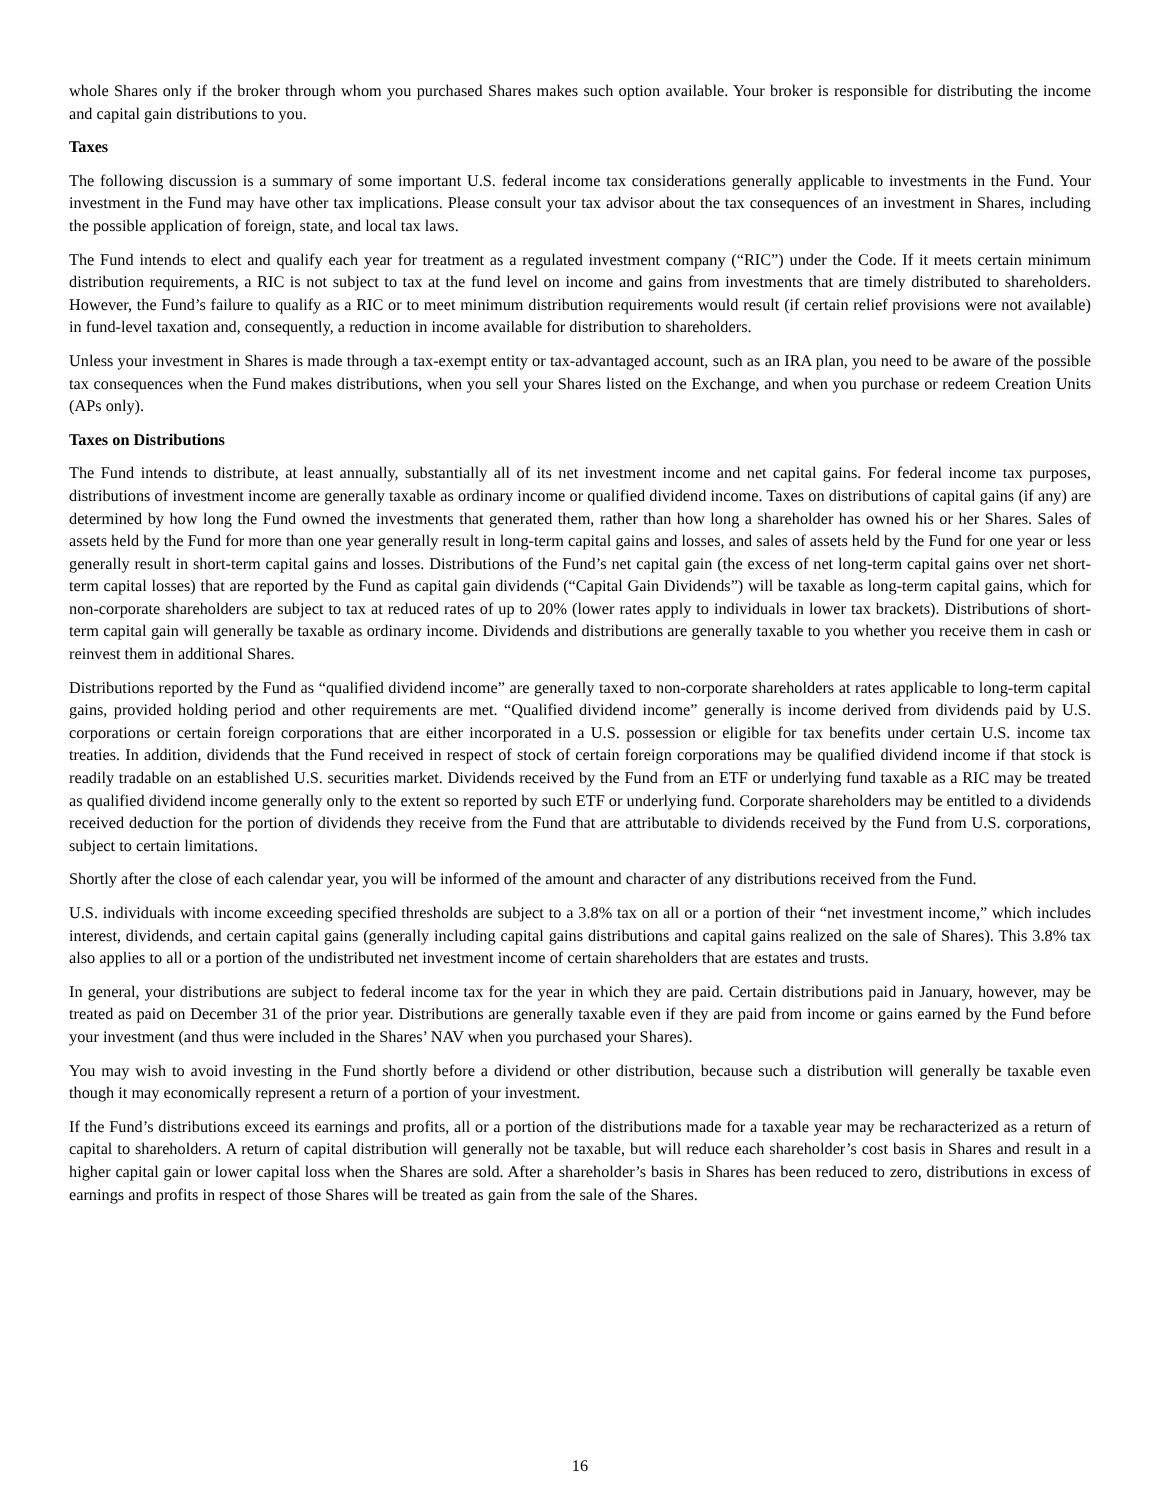whole Shares only if the broker through whom you purchased Shares makes such option available. Your broker is responsible for distributing the income and capital gain distributions to you.
Taxes
The following discussion is a summary of some important U.S. federal income tax considerations generally applicable to investments in the Fund. Your investment in the Fund may have other tax implications. Please consult your tax advisor about the tax consequences of an investment in Shares, including the possible application of foreign, state, and local tax laws.
The Fund intends to elect and qualify each year for treatment as a regulated investment company (“RIC”) under the Code. If it meets certain minimum distribution requirements, a RIC is not subject to tax at the fund level on income and gains from investments that are timely distributed to shareholders. However, the Fund’s failure to qualify as a RIC or to meet minimum distribution requirements would result (if certain relief provisions were not available) in fund-level taxation and, consequently, a reduction in income available for distribution to shareholders.
Unless your investment in Shares is made through a tax-exempt entity or tax-advantaged account, such as an IRA plan, you need to be aware of the possible tax consequences when the Fund makes distributions, when you sell your Shares listed on the Exchange, and when you purchase or redeem Creation Units (APs only).
Taxes on Distributions
The Fund intends to distribute, at least annually, substantially all of its net investment income and net capital gains. For federal income tax purposes, distributions of investment income are generally taxable as ordinary income or qualified dividend income. Taxes on distributions of capital gains (if any) are determined by how long the Fund owned the investments that generated them, rather than how long a shareholder has owned his or her Shares. Sales of assets held by the Fund for more than one year generally result in long-term capital gains and losses, and sales of assets held by the Fund for one year or less generally result in short-term capital gains and losses. Distributions of the Fund’s net capital gain (the excess of net long-term capital gains over net short-term capital losses) that are reported by the Fund as capital gain dividends (“Capital Gain Dividends”) will be taxable as long-term capital gains, which for non-corporate shareholders are subject to tax at reduced rates of up to 20% (lower rates apply to individuals in lower tax brackets). Distributions of short-term capital gain will generally be taxable as ordinary income. Dividends and distributions are generally taxable to you whether you receive them in cash or reinvest them in additional Shares.
Distributions reported by the Fund as “qualified dividend income” are generally taxed to non-corporate shareholders at rates applicable to long-term capital gains, provided holding period and other requirements are met. “Qualified dividend income” generally is income derived from dividends paid by U.S. corporations or certain foreign corporations that are either incorporated in a U.S. possession or eligible for tax benefits under certain U.S. income tax treaties. In addition, dividends that the Fund received in respect of stock of certain foreign corporations may be qualified dividend income if that stock is readily tradable on an established U.S. securities market. Dividends received by the Fund from an ETF or underlying fund taxable as a RIC may be treated as qualified dividend income generally only to the extent so reported by such ETF or underlying fund. Corporate shareholders may be entitled to a dividends received deduction for the portion of dividends they receive from the Fund that are attributable to dividends received by the Fund from U.S. corporations, subject to certain limitations.
Shortly after the close of each calendar year, you will be informed of the amount and character of any distributions received from the Fund.
U.S. individuals with income exceeding specified thresholds are subject to a 3.8% tax on all or a portion of their “net investment income,” which includes interest, dividends, and certain capital gains (generally including capital gains distributions and capital gains realized on the sale of Shares). This 3.8% tax also applies to all or a portion of the undistributed net investment income of certain shareholders that are estates and trusts.
In general, your distributions are subject to federal income tax for the year in which they are paid. Certain distributions paid in January, however, may be treated as paid on December 31 of the prior year. Distributions are generally taxable even if they are paid from income or gains earned by the Fund before your investment (and thus were included in the Shares’ NAV when you purchased your Shares).
You may wish to avoid investing in the Fund shortly before a dividend or other distribution, because such a distribution will generally be taxable even though it may economically represent a return of a portion of your investment.
If the Fund’s distributions exceed its earnings and profits, all or a portion of the distributions made for a taxable year may be recharacterized as a return of capital to shareholders. A return of capital distribution will generally not be taxable, but will reduce each shareholder’s cost basis in Shares and result in a higher capital gain or lower capital loss when the Shares are sold. After a shareholder’s basis in Shares has been reduced to zero, distributions in excess of earnings and profits in respect of those Shares will be treated as gain from the sale of the Shares.
16